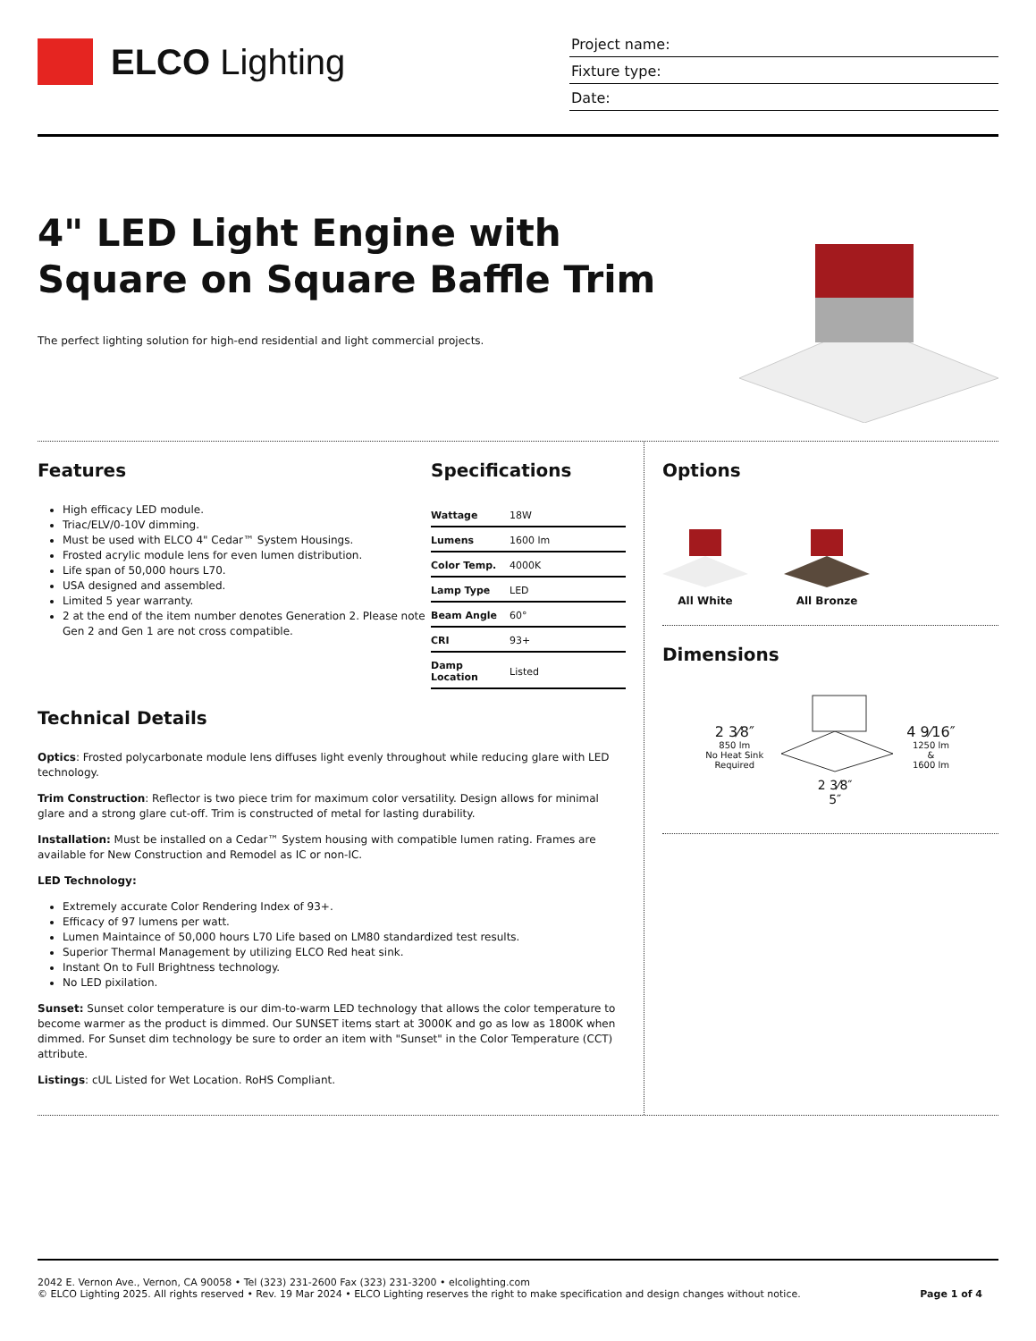ELCO Lighting
Project name:
Fixture type:
Date:
4" LED Light Engine with
Square on Square Baffle Trim
The perfect lighting solution for high-end residential and light commercial projects.
Features
High efficacy LED module.
Triac/ELV/0-10V dimming.
Must be used with ELCO 4" Cedar™ System Housings.
Frosted acrylic module lens for even lumen distribution.
Life span of 50,000 hours L70.
USA designed and assembled.
Limited 5 year warranty.
2 at the end of the item number denotes Generation 2. Please note Gen 2 and Gen 1 are not cross compatible.
Specifications
| Wattage | 18W |
| Lumens | 1600 lm |
| Color Temp. | 4000K |
| Lamp Type | LED |
| Beam Angle | 60° |
| CRI | 93+ |
| Damp Location | Listed |
Technical Details
Optics: Frosted polycarbonate module lens diffuses light evenly throughout while reducing glare with LED technology.
Trim Construction: Reflector is two piece trim for maximum color versatility. Design allows for minimal glare and a strong glare cut-off. Trim is constructed of metal for lasting durability.
Installation: Must be installed on a Cedar™ System housing with compatible lumen rating. Frames are available for New Construction and Remodel as IC or non-IC.
LED Technology:
Extremely accurate Color Rendering Index of 93+.
Efficacy of 97 lumens per watt.
Lumen Maintaince of 50,000 hours L70 Life based on LM80 standardized test results.
Superior Thermal Management by utilizing ELCO Red heat sink.
Instant On to Full Brightness technology.
No LED pixilation.
Sunset: Sunset color temperature is our dim-to-warm LED technology that allows the color temperature to become warmer as the product is dimmed. Our SUNSET items start at 3000K and go as low as 1800K when dimmed. For Sunset dim technology be sure to order an item with "Sunset" in the Color Temperature (CCT) attribute.
Listings: cUL Listed for Wet Location. RoHS Compliant.
Options
All White
All Bronze
Dimensions
2 3⁄8″
850 lm
No Heat Sink
Required
2 3⁄8″
5″
4 9⁄16″
1250 lm
&
1600 lm
2042 E. Vernon Ave., Vernon, CA 90058 • Tel (323) 231-2600 Fax (323) 231-3200 • elcolighting.com
© ELCO Lighting 2025. All rights reserved • Rev. 19 Mar 2024 • ELCO Lighting reserves the right to make specification and design changes without notice.
Page 1 of 4